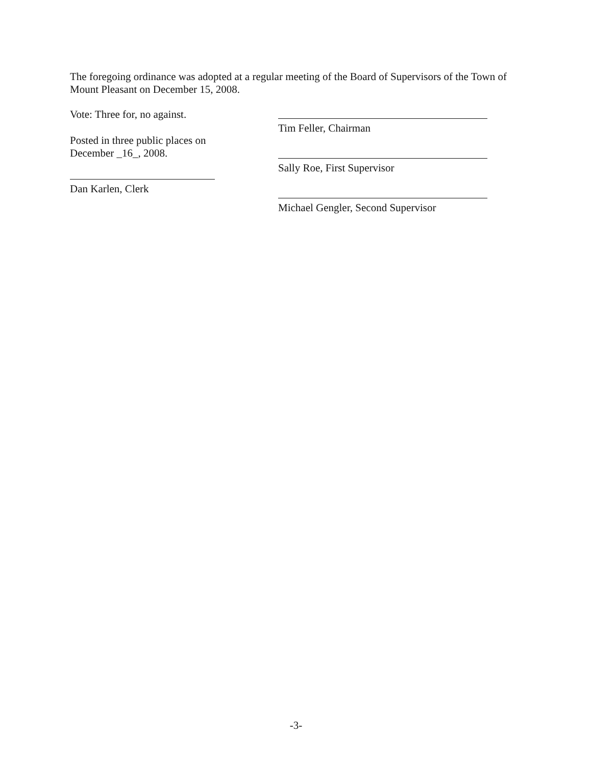The foregoing ordinance was adopted at a regular meeting of the Board of Supervisors of the Town of Mount Pleasant on December 15, 2008.
Vote: Three for, no against.
Posted in three public places on
December _16_, 2008.
Dan Karlen, Clerk
Tim Feller, Chairman
Sally Roe, First Supervisor
Michael Gengler, Second Supervisor
-3-